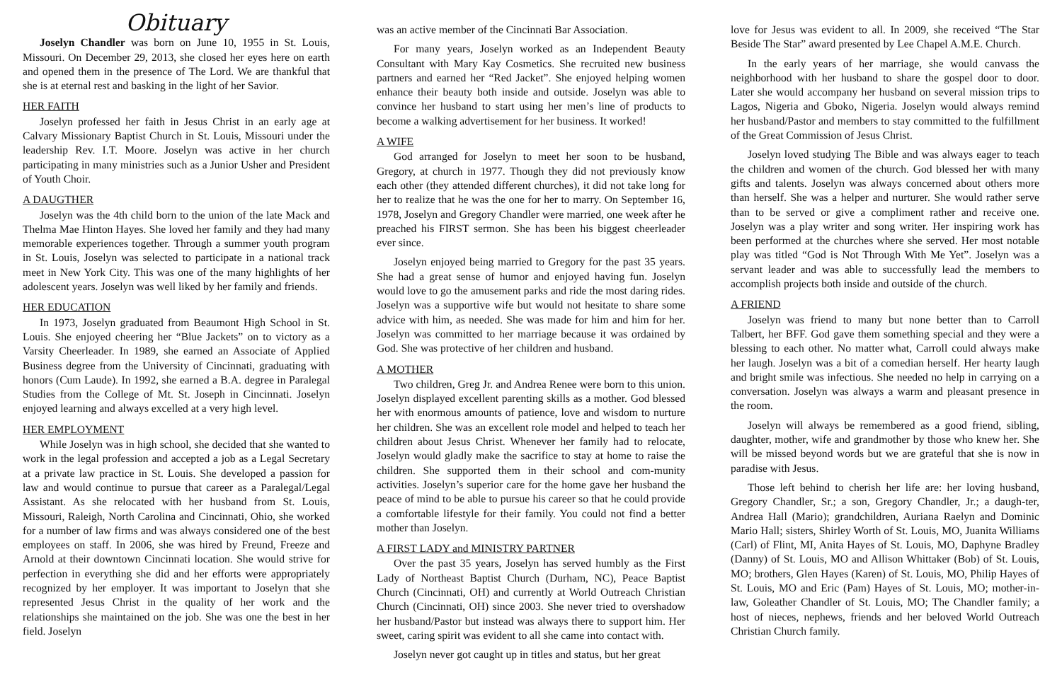Obituary
Joselyn Chandler was born on June 10, 1955 in St. Louis, Missouri. On December 29, 2013, she closed her eyes here on earth and opened them in the presence of The Lord. We are thankful that she is at eternal rest and basking in the light of her Savior.
HER FAITH
Joselyn professed her faith in Jesus Christ in an early age at Calvary Missionary Baptist Church in St. Louis, Missouri under the leadership Rev. I.T. Moore. Joselyn was active in her church participating in many ministries such as a Junior Usher and President of Youth Choir.
A DAUGTHER
Joselyn was the 4th child born to the union of the late Mack and Thelma Mae Hinton Hayes. She loved her family and they had many memorable experiences together. Through a summer youth program in St. Louis, Joselyn was selected to participate in a national track meet in New York City. This was one of the many highlights of her adolescent years. Joselyn was well liked by her family and friends.
HER EDUCATION
In 1973, Joselyn graduated from Beaumont High School in St. Louis. She enjoyed cheering her “Blue Jackets” on to victory as a Varsity Cheerleader. In 1989, she earned an Associate of Applied Business degree from the University of Cincinnati, graduating with honors (Cum Laude). In 1992, she earned a B.A. degree in Paralegal Studies from the College of Mt. St. Joseph in Cincinnati. Joselyn enjoyed learning and always excelled at a very high level.
HER EMPLOYMENT
While Joselyn was in high school, she decided that she wanted to work in the legal profession and accepted a job as a Legal Secretary at a private law practice in St. Louis. She developed a passion for law and would continue to pursue that career as a Paralegal/Legal Assistant. As she relocated with her husband from St. Louis, Missouri, Raleigh, North Carolina and Cincinnati, Ohio, she worked for a number of law firms and was always considered one of the best employees on staff. In 2006, she was hired by Freund, Freeze and Arnold at their downtown Cincinnati location. She would strive for perfection in everything she did and her efforts were appropriately recognized by her employer. It was important to Joselyn that she represented Jesus Christ in the quality of her work and the relationships she maintained on the job. She was one the best in her field. Joselyn
was an active member of the Cincinnati Bar Association.
For many years, Joselyn worked as an Independent Beauty Consultant with Mary Kay Cosmetics. She recruited new business partners and earned her “Red Jacket”. She enjoyed helping women enhance their beauty both inside and outside. Joselyn was able to convince her husband to start using her men’s line of products to become a walking advertisement for her business. It worked!
A WIFE
God arranged for Joselyn to meet her soon to be husband, Gregory, at church in 1977. Though they did not previously know each other (they attended different churches), it did not take long for her to realize that he was the one for her to marry. On September 16, 1978, Joselyn and Gregory Chandler were married, one week after he preached his FIRST sermon. She has been his biggest cheerleader ever since.
Joselyn enjoyed being married to Gregory for the past 35 years. She had a great sense of humor and enjoyed having fun. Joselyn would love to go the amusement parks and ride the most daring rides. Joselyn was a supportive wife but would not hesitate to share some advice with him, as needed. She was made for him and him for her. Joselyn was committed to her marriage because it was ordained by God. She was protective of her children and husband.
A MOTHER
Two children, Greg Jr. and Andrea Renee were born to this union. Joselyn displayed excellent parenting skills as a mother. God blessed her with enormous amounts of patience, love and wisdom to nurture her children. She was an excellent role model and helped to teach her children about Jesus Christ. Whenever her family had to relocate, Joselyn would gladly make the sacrifice to stay at home to raise the children. She supported them in their school and com-munity activities. Joselyn’s superior care for the home gave her husband the peace of mind to be able to pursue his career so that he could provide a comfortable lifestyle for their family. You could not find a better mother than Joselyn.
A FIRST LADY and MINISTRY PARTNER
Over the past 35 years, Joselyn has served humbly as the First Lady of Northeast Baptist Church (Durham, NC), Peace Baptist Church (Cincinnati, OH) and currently at World Outreach Christian Church (Cincinnati, OH) since 2003. She never tried to overshadow her husband/Pastor but instead was always there to support him. Her sweet, caring spirit was evident to all she came into contact with.
Joselyn never got caught up in titles and status, but her great
love for Jesus was evident to all. In 2009, she received “The Star Beside The Star” award presented by Lee Chapel A.M.E. Church.
In the early years of her marriage, she would canvass the neighborhood with her husband to share the gospel door to door. Later she would accompany her husband on several mission trips to Lagos, Nigeria and Gboko, Nigeria. Joselyn would always remind her husband/Pastor and members to stay committed to the fulfillment of the Great Commission of Jesus Christ.
Joselyn loved studying The Bible and was always eager to teach the children and women of the church. God blessed her with many gifts and talents. Joselyn was always concerned about others more than herself. She was a helper and nurturer. She would rather serve than to be served or give a compliment rather and receive one. Joselyn was a play writer and song writer. Her inspiring work has been performed at the churches where she served. Her most notable play was titled “God is Not Through With Me Yet”. Joselyn was a servant leader and was able to successfully lead the members to accomplish projects both inside and outside of the church.
A FRIEND
Joselyn was friend to many but none better than to Carroll Talbert, her BFF. God gave them something special and they were a blessing to each other. No matter what, Carroll could always make her laugh. Joselyn was a bit of a comedian herself. Her hearty laugh and bright smile was infectious. She needed no help in carrying on a conversation. Joselyn was always a warm and pleasant presence in the room.
Joselyn will always be remembered as a good friend, sibling, daughter, mother, wife and grandmother by those who knew her. She will be missed beyond words but we are grateful that she is now in paradise with Jesus.
Those left behind to cherish her life are: her loving husband, Gregory Chandler, Sr.; a son, Gregory Chandler, Jr.; a daugh-ter, Andrea Hall (Mario); grandchildren, Auriana Raelyn and Dominic Mario Hall; sisters, Shirley Worth of St. Louis, MO, Juanita Williams (Carl) of Flint, MI, Anita Hayes of St. Louis, MO, Daphyne Bradley (Danny) of St. Louis, MO and Allison Whittaker (Bob) of St. Louis, MO; brothers, Glen Hayes (Karen) of St. Louis, MO, Philip Hayes of St. Louis, MO and Eric (Pam) Hayes of St. Louis, MO; mother-in-law, Goleather Chandler of St. Louis, MO; The Chandler family; a host of nieces, nephews, friends and her beloved World Outreach Christian Church family.